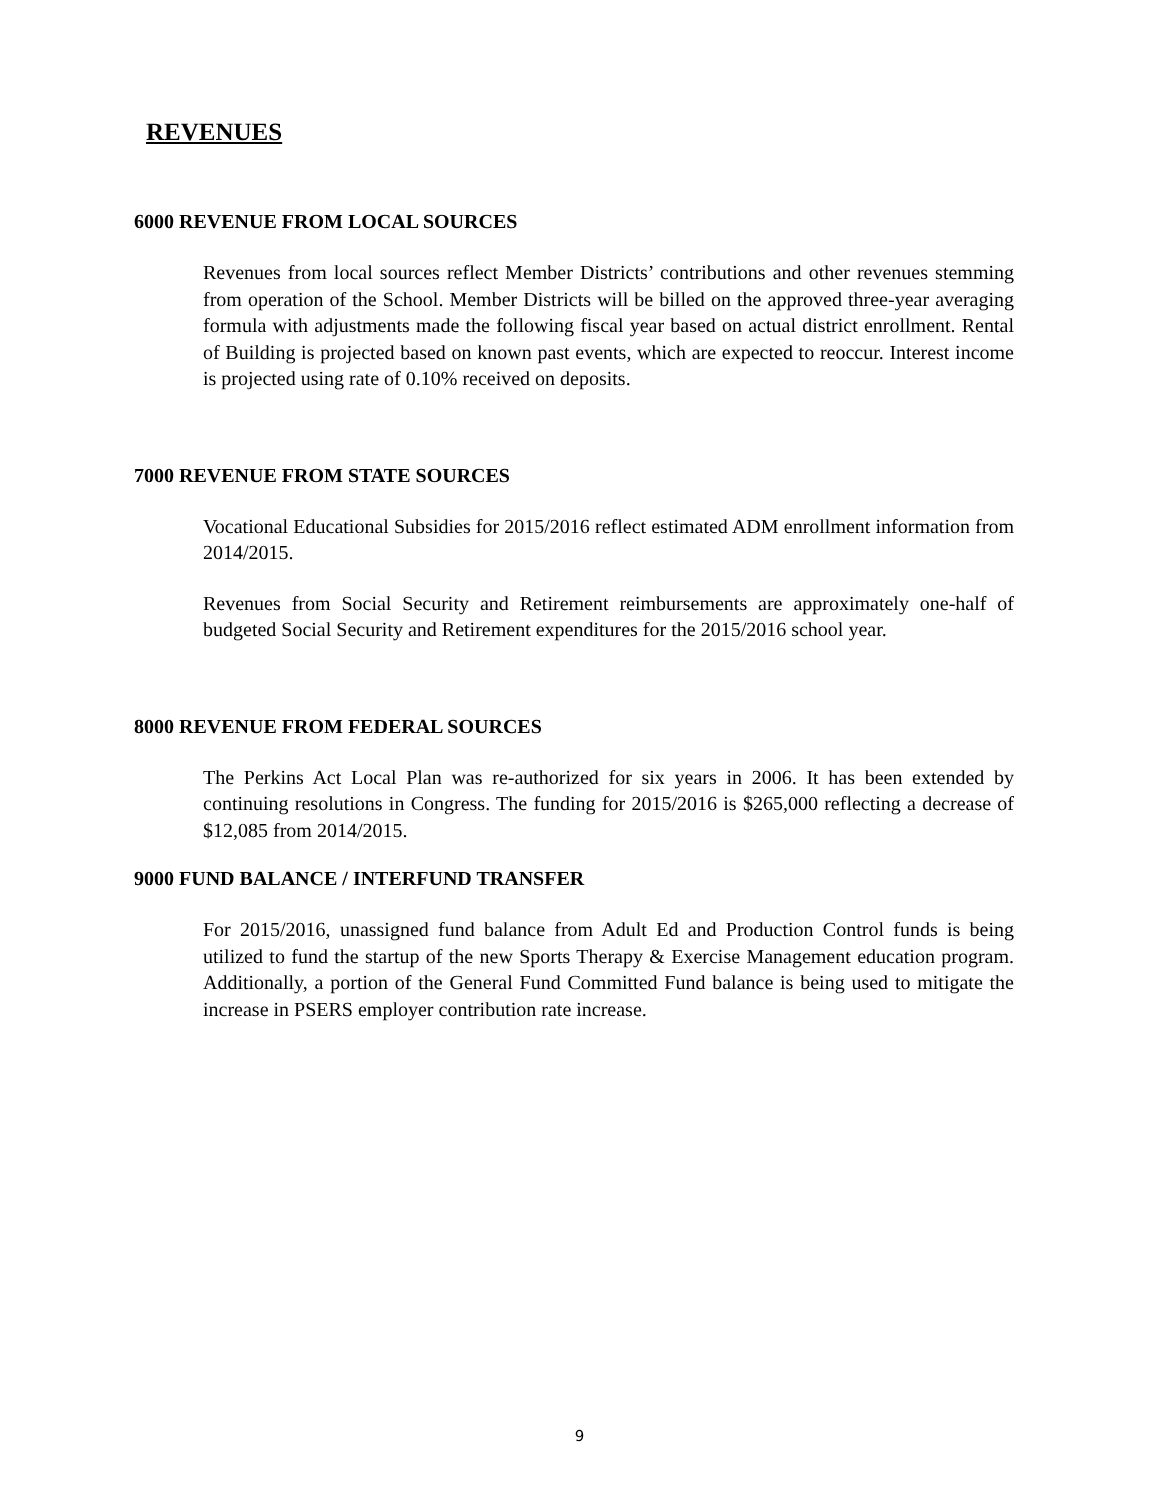REVENUES
6000 REVENUE FROM LOCAL SOURCES
Revenues from local sources reflect Member Districts’ contributions and other revenues stemming from operation of the School. Member Districts will be billed on the approved three-year averaging formula with adjustments made the following fiscal year based on actual district enrollment. Rental of Building is projected based on known past events, which are expected to reoccur. Interest income is projected using rate of 0.10% received on deposits.
7000 REVENUE FROM STATE SOURCES
Vocational Educational Subsidies for 2015/2016 reflect estimated ADM enrollment information from 2014/2015.
Revenues from Social Security and Retirement reimbursements are approximately one-half of budgeted Social Security and Retirement expenditures for the 2015/2016 school year.
8000 REVENUE FROM FEDERAL SOURCES
The Perkins Act Local Plan was re-authorized for six years in 2006. It has been extended by continuing resolutions in Congress. The funding for 2015/2016 is $265,000 reflecting a decrease of $12,085 from 2014/2015.
9000 FUND BALANCE / INTERFUND TRANSFER
For 2015/2016, unassigned fund balance from Adult Ed and Production Control funds is being utilized to fund the startup of the new Sports Therapy & Exercise Management education program. Additionally, a portion of the General Fund Committed Fund balance is being used to mitigate the increase in PSERS employer contribution rate increase.
9